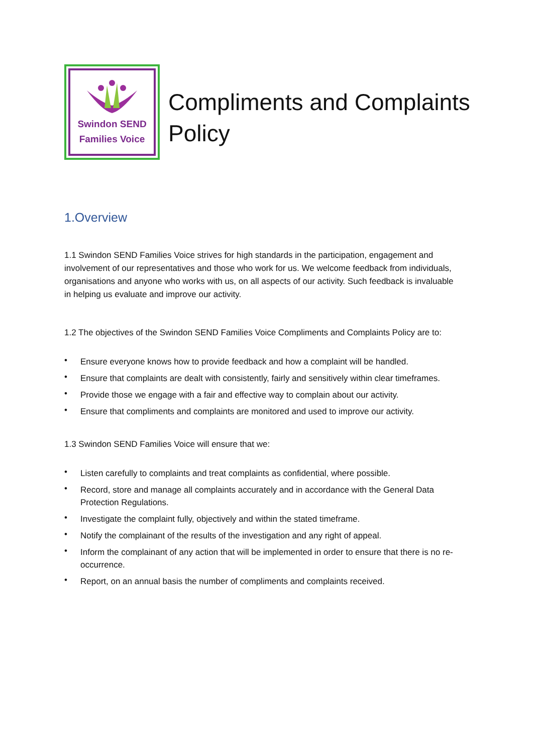Swindon SEND
Families Voice
Compliments and Complaints
Policy
1.Overview
1.1 Swindon SEND Families Voice strives for high standards in the participation, engagement and involvement of our representatives and those who work for us. We welcome feedback from individuals, organisations and anyone who works with us, on all aspects of our activity. Such feedback is invaluable in helping us evaluate and improve our activity.
1.2 The objectives of the Swindon SEND Families Voice Compliments and Complaints Policy are to:
• Ensure everyone knows how to provide feedback and how a complaint will be handled.
• Ensure that complaints are dealt with consistently, fairly and sensitively within clear timeframes.
• Provide those we engage with a fair and effective way to complain about our activity.
• Ensure that compliments and complaints are monitored and used to improve our activity.
1.3 Swindon SEND Families Voice will ensure that we:
• Listen carefully to complaints and treat complaints as confidential, where possible.
• Record, store and manage all complaints accurately and in accordance with the General Data Protection Regulations.
• Investigate the complaint fully, objectively and within the stated timeframe.
• Notify the complainant of the results of the investigation and any right of appeal.
• Inform the complainant of any action that will be implemented in order to ensure that there is no re-occurrence.
• Report, on an annual basis the number of compliments and complaints received.